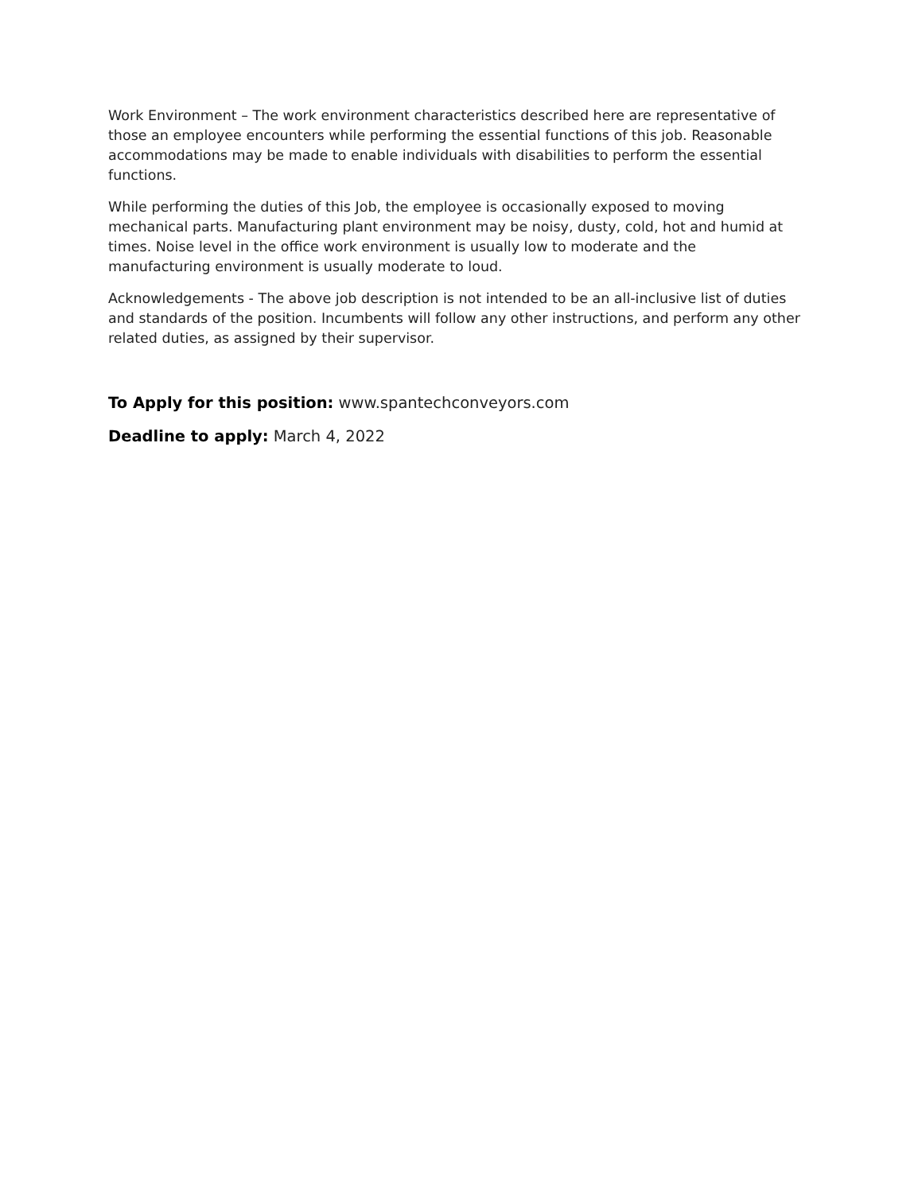Work Environment – The work environment characteristics described here are representative of those an employee encounters while performing the essential functions of this job. Reasonable accommodations may be made to enable individuals with disabilities to perform the essential functions.
While performing the duties of this Job, the employee is occasionally exposed to moving mechanical parts. Manufacturing plant environment may be noisy, dusty, cold, hot and humid at times. Noise level in the office work environment is usually low to moderate and the manufacturing environment is usually moderate to loud.
Acknowledgements - The above job description is not intended to be an all-inclusive list of duties and standards of the position. Incumbents will follow any other instructions, and perform any other related duties, as assigned by their supervisor.
To Apply for this position: www.spantechconveyors.com
Deadline to apply: March 4, 2022